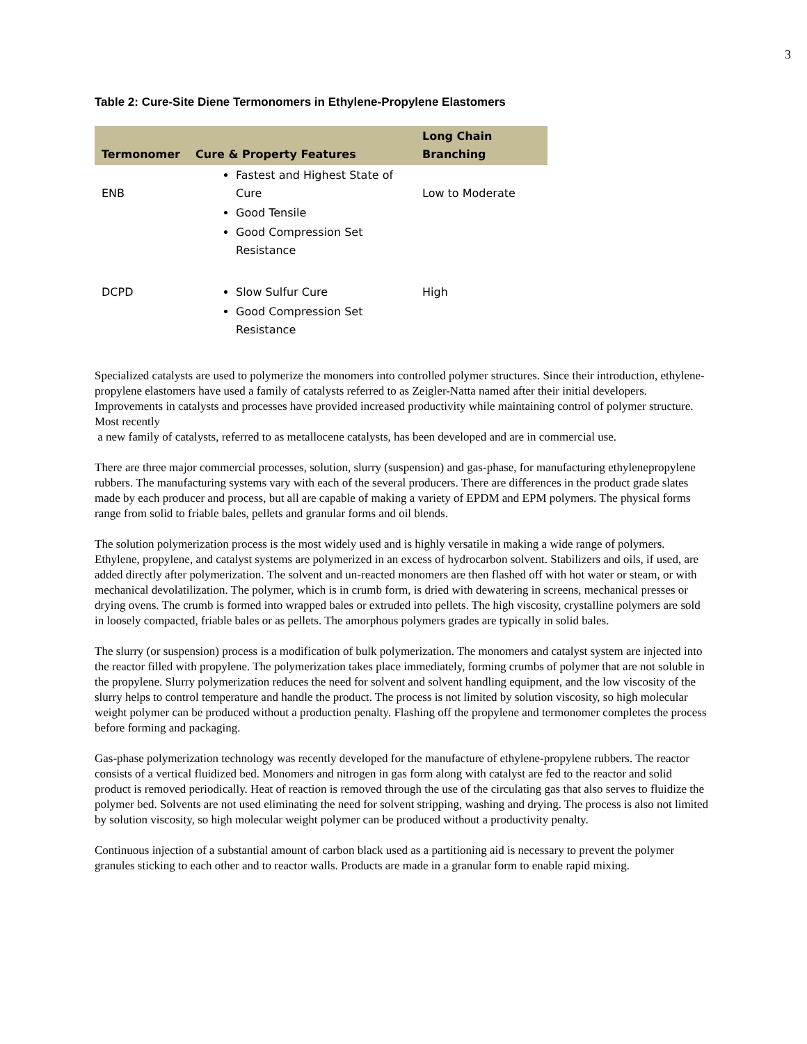3
Table 2: Cure-Site Diene Termonomers in Ethylene-Propylene Elastomers
| Termonomer | Cure & Property Features | Long Chain Branching |
| --- | --- | --- |
| ENB | Fastest and Highest State of Cure Good Tensile Good Compression Set Resistance | Low to Moderate |
| DCPD | Slow Sulfur Cure Good Compression Set Resistance | High |
Specialized catalysts are used to polymerize the monomers into controlled polymer structures. Since their introduction, ethylene-propylene elastomers have used a family of catalysts referred to as Zeigler-Natta named after their initial developers. Improvements in catalysts and processes have provided increased productivity while maintaining control of polymer structure. Most recently
a new family of catalysts, referred to as metallocene catalysts, has been developed and are in commercial use.
There are three major commercial processes, solution, slurry (suspension) and gas-phase, for manufacturing ethylenepropylene rubbers. The manufacturing systems vary with each of the several producers. There are differences in the product grade slates made by each producer and process, but all are capable of making a variety of EPDM and EPM polymers. The physical forms range from solid to friable bales, pellets and granular forms and oil blends.
The solution polymerization process is the most widely used and is highly versatile in making a wide range of polymers. Ethylene, propylene, and catalyst systems are polymerized in an excess of hydrocarbon solvent. Stabilizers and oils, if used, are added directly after polymerization. The solvent and un-reacted monomers are then flashed off with hot water or steam, or with mechanical devolatilization. The polymer, which is in crumb form, is dried with dewatering in screens, mechanical presses or drying ovens. The crumb is formed into wrapped bales or extruded into pellets. The high viscosity, crystalline polymers are sold in loosely compacted, friable bales or as pellets. The amorphous polymers grades are typically in solid bales.
The slurry (or suspension) process is a modification of bulk polymerization. The monomers and catalyst system are injected into the reactor filled with propylene. The polymerization takes place immediately, forming crumbs of polymer that are not soluble in the propylene. Slurry polymerization reduces the need for solvent and solvent handling equipment, and the low viscosity of the slurry helps to control temperature and handle the product. The process is not limited by solution viscosity, so high molecular weight polymer can be produced without a production penalty. Flashing off the propylene and termonomer completes the process before forming and packaging.
Gas-phase polymerization technology was recently developed for the manufacture of ethylene-propylene rubbers. The reactor consists of a vertical fluidized bed. Monomers and nitrogen in gas form along with catalyst are fed to the reactor and solid product is removed periodically. Heat of reaction is removed through the use of the circulating gas that also serves to fluidize the polymer bed. Solvents are not used eliminating the need for solvent stripping, washing and drying. The process is also not limited by solution viscosity, so high molecular weight polymer can be produced without a productivity penalty.
Continuous injection of a substantial amount of carbon black used as a partitioning aid is necessary to prevent the polymer granules sticking to each other and to reactor walls. Products are made in a granular form to enable rapid mixing.